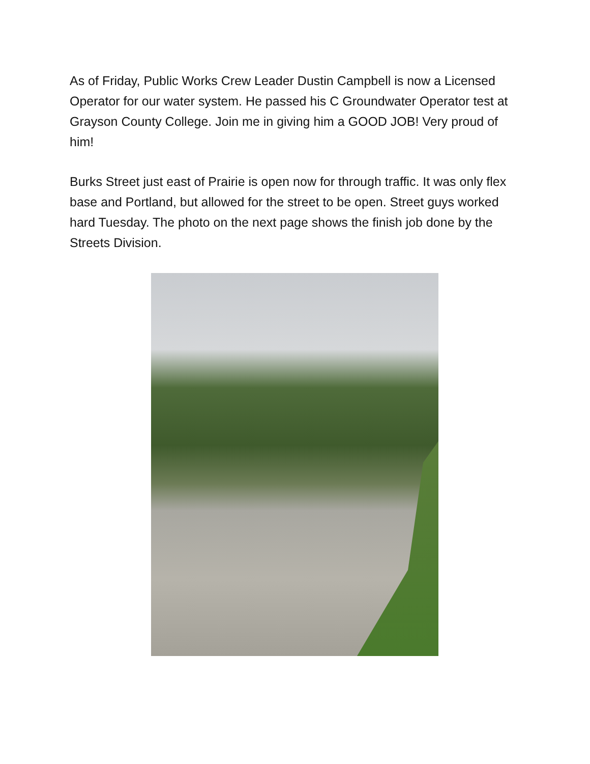As of Friday, Public Works Crew Leader Dustin Campbell is now a Licensed Operator for our water system. He passed his C Groundwater Operator test at Grayson County College. Join me in giving him a GOOD JOB! Very proud of him!
Burks Street just east of Prairie is open now for through traffic. It was only flex base and Portland, but allowed for the street to be open. Street guys worked hard Tuesday. The photo on the next page shows the finish job done by the Streets Division.